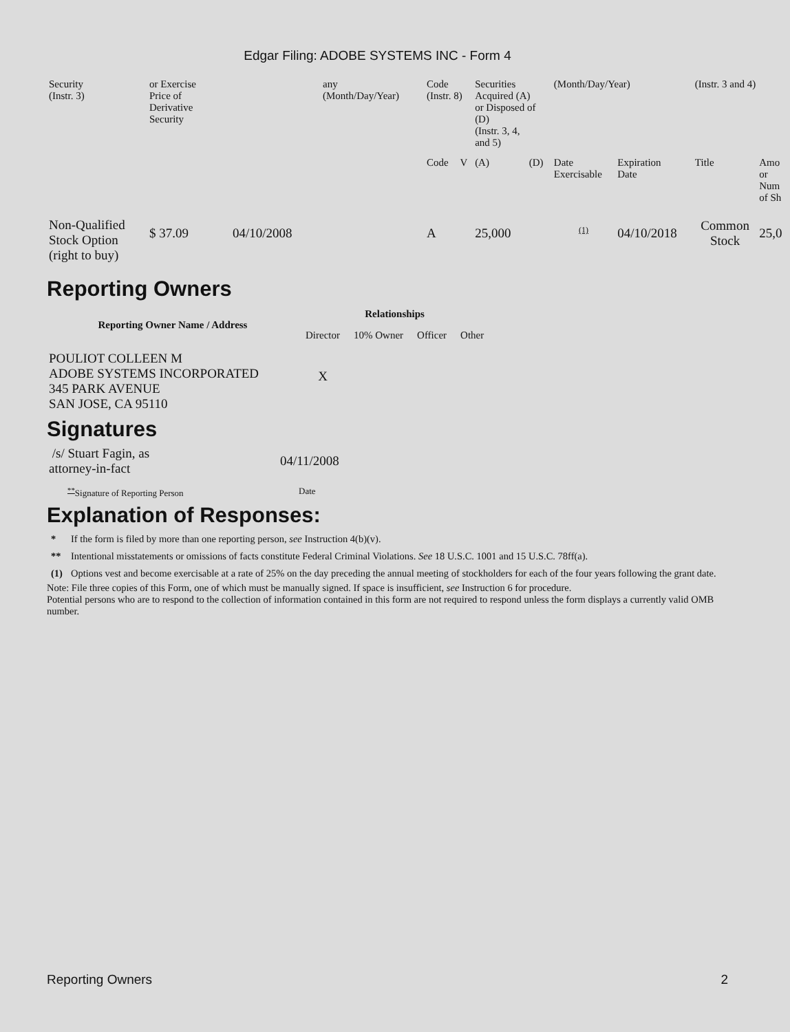Edgar Filing: ADOBE SYSTEMS INC - Form 4
| Security (Instr. 3) | or Exercise Price of Derivative Security | | any (Month/Day/Year) | Code (Instr. 8) | | Securities Acquired (A) or Disposed of (D) (Instr. 3, 4, and 5) | | (Month/Day/Year) | | (Instr. 3 and 4) | |
| | | | | Code | V | (A) | (D) | Date Exercisable | Expiration Date | Title | Amo or Num of Sh |
| Non-Qualified Stock Option (right to buy) | $ 37.09 | 04/10/2008 | | A | | 25,000 | | <sup>(1)</sup> | 04/10/2018 | Common Stock | 25,0 |
Reporting Owners
| Reporting Owner Name / Address | Relationships | | | |
| --- | --- | --- | --- | --- |
| | Director | 10% Owner | Officer | Other |
| POULIOT COLLEEN M ADOBE SYSTEMS INCORPORATED 345 PARK AVENUE SAN JOSE, CA 95110 | X | | | |
Signatures
| /s/ Stuart Fagin, as attorney-in-fact | 04/11/2008 |
| <sup>**</sup> Signature of Reporting Person | Date |
Explanation of Responses:
| * | If the form is filed by more than one reporting person, see Instruction 4(b)(v). |
| ** | Intentional misstatements or omissions of facts constitute Federal Criminal Violations. See 18 U.S.C. 1001 and 15 U.S.C. 78ff(a). |
| (1) | Options vest and become exercisable at a rate of 25% on the day preceding the annual meeting of stockholders for each of the four years following the grant date. |
Note: File three copies of this Form, one of which must be manually signed. If space is insufficient, see Instruction 6 for procedure.
Potential persons who are to respond to the collection of information contained in this form are not required to respond unless the form displays a currently valid OMB number.
Reporting Owners 2